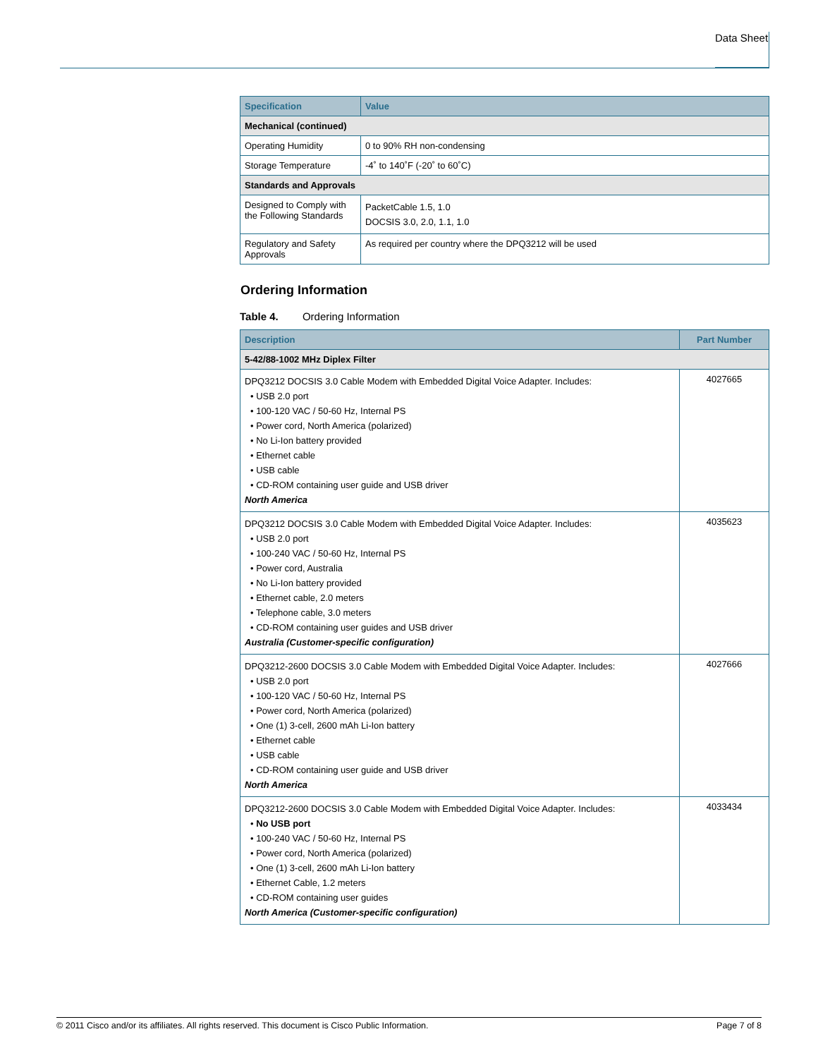Data Sheet
| Specification | Value |
| --- | --- |
| Mechanical (continued) | |
| Operating Humidity | 0 to 90% RH non-condensing |
| Storage Temperature | -4˚ to 140˚F (-20˚ to 60˚C) |
| Standards and Approvals | |
| Designed to Comply with the Following Standards | PacketCable 1.5, 1.0 DOCSIS 3.0, 2.0, 1.1, 1.0 |
| Regulatory and Safety Approvals | As required per country where the DPQ3212 will be used |
Ordering Information
Table 4. Ordering Information
| Description | Part Number |
| --- | --- |
| 5-42/88-1002 MHz Diplex Filter | |
| DPQ3212 DOCSIS 3.0 Cable Modem with Embedded Digital Voice Adapter. Includes: • USB 2.0 port • 100-120 VAC / 50-60 Hz, Internal PS • Power cord, North America (polarized) • No Li-Ion battery provided • Ethernet cable • USB cable • CD-ROM containing user guide and USB driver North America | 4027665 |
| DPQ3212 DOCSIS 3.0 Cable Modem with Embedded Digital Voice Adapter. Includes: • USB 2.0 port • 100-240 VAC / 50-60 Hz, Internal PS • Power cord, Australia • No Li-Ion battery provided • Ethernet cable, 2.0 meters • Telephone cable, 3.0 meters • CD-ROM containing user guides and USB driver Australia (Customer-specific configuration) | 4035623 |
| DPQ3212-2600 DOCSIS 3.0 Cable Modem with Embedded Digital Voice Adapter. Includes: • USB 2.0 port • 100-120 VAC / 50-60 Hz, Internal PS • Power cord, North America (polarized) • One (1) 3-cell, 2600 mAh Li-Ion battery • Ethernet cable • USB cable • CD-ROM containing user guide and USB driver North America | 4027666 |
| DPQ3212-2600 DOCSIS 3.0 Cable Modem with Embedded Digital Voice Adapter. Includes: • No USB port • 100-240 VAC / 50-60 Hz, Internal PS • Power cord, North America (polarized) • One (1) 3-cell, 2600 mAh Li-Ion battery • Ethernet Cable, 1.2 meters • CD-ROM containing user guides North America (Customer-specific configuration) | 4033434 |
© 2011 Cisco and/or its affiliates. All rights reserved. This document is Cisco Public Information. Page 7 of 8